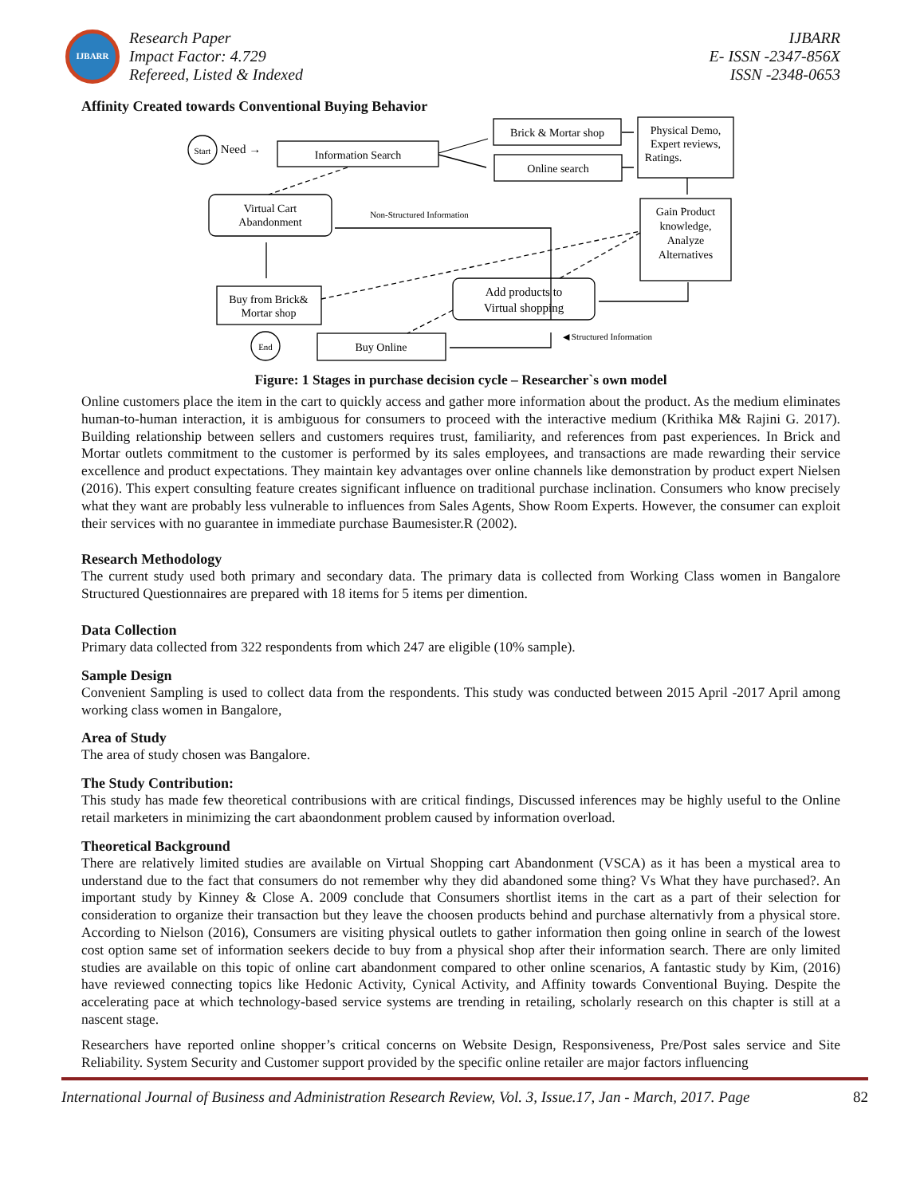IJBARR
Research Paper
Impact Factor: 4.729
Refereed, Listed & Indexed
IJBARR
E- ISSN -2347-856X
ISSN -2348-0653
Affinity Created towards Conventional Buying Behavior
Start
Need →
Information Search
Brick & Mortar shop
Online search
Physical Demo,
Expert reviews,
Ratings.
Gain Product
knowledge,
Analyze
Alternatives
Virtual Cart
Abandonment
Non-Structured Information
Buy from Brick&
Mortar shop
Add products to
Virtual shopping
Buy Online
End
◀ Structured Information
Figure: 1 Stages in purchase decision cycle – Researcher`s own model
Online customers place the item in the cart to quickly access and gather more information about the product. As the medium eliminates human-to-human interaction, it is ambiguous for consumers to proceed with the interactive medium (Krithika M& Rajini G. 2017). Building relationship between sellers and customers requires trust, familiarity, and references from past experiences. In Brick and Mortar outlets commitment to the customer is performed by its sales employees, and transactions are made rewarding their service excellence and product expectations. They maintain key advantages over online channels like demonstration by product expert Nielsen (2016). This expert consulting feature creates significant influence on traditional purchase inclination. Consumers who know precisely what they want are probably less vulnerable to influences from Sales Agents, Show Room Experts. However, the consumer can exploit their services with no guarantee in immediate purchase Baumesister.R (2002).
Research Methodology
The current study used both primary and secondary data. The primary data is collected from Working Class women in Bangalore Structured Questionnaires are prepared with 18 items for 5 items per dimention.
Data Collection
Primary data collected from 322 respondents from which 247 are eligible (10% sample).
Sample Design
Convenient Sampling is used to collect data from the respondents. This study was conducted between 2015 April -2017 April among working class women in Bangalore,
Area of Study
The area of study chosen was Bangalore.
The Study Contribution:
This study has made few theoretical contribusions with are critical findings, Discussed inferences may be highly useful to the Online retail marketers in minimizing the cart abaondonment problem caused by information overload.
Theoretical Background
There are relatively limited studies are available on Virtual Shopping cart Abandonment (VSCA) as it has been a mystical area to understand due to the fact that consumers do not remember why they did abandoned some thing? Vs What they have purchased?. An important study by Kinney & Close A. 2009 conclude that Consumers shortlist items in the cart as a part of their selection for consideration to organize their transaction but they leave the choosen products behind and purchase alternativly from a physical store. According to Nielson (2016), Consumers are visiting physical outlets to gather information then going online in search of the lowest cost option same set of information seekers decide to buy from a physical shop after their information search. There are only limited studies are available on this topic of online cart abandonment compared to other online scenarios, A fantastic study by Kim, (2016) have reviewed connecting topics like Hedonic Activity, Cynical Activity, and Affinity towards Conventional Buying. Despite the accelerating pace at which technology-based service systems are trending in retailing, scholarly research on this chapter is still at a nascent stage.
Researchers have reported online shopper’s critical concerns on Website Design, Responsiveness, Pre/Post sales service and Site Reliability. System Security and Customer support provided by the specific online retailer are major factors influencing
International Journal of Business and Administration Research Review, Vol. 3, Issue.17, Jan - March, 2017. Page 82